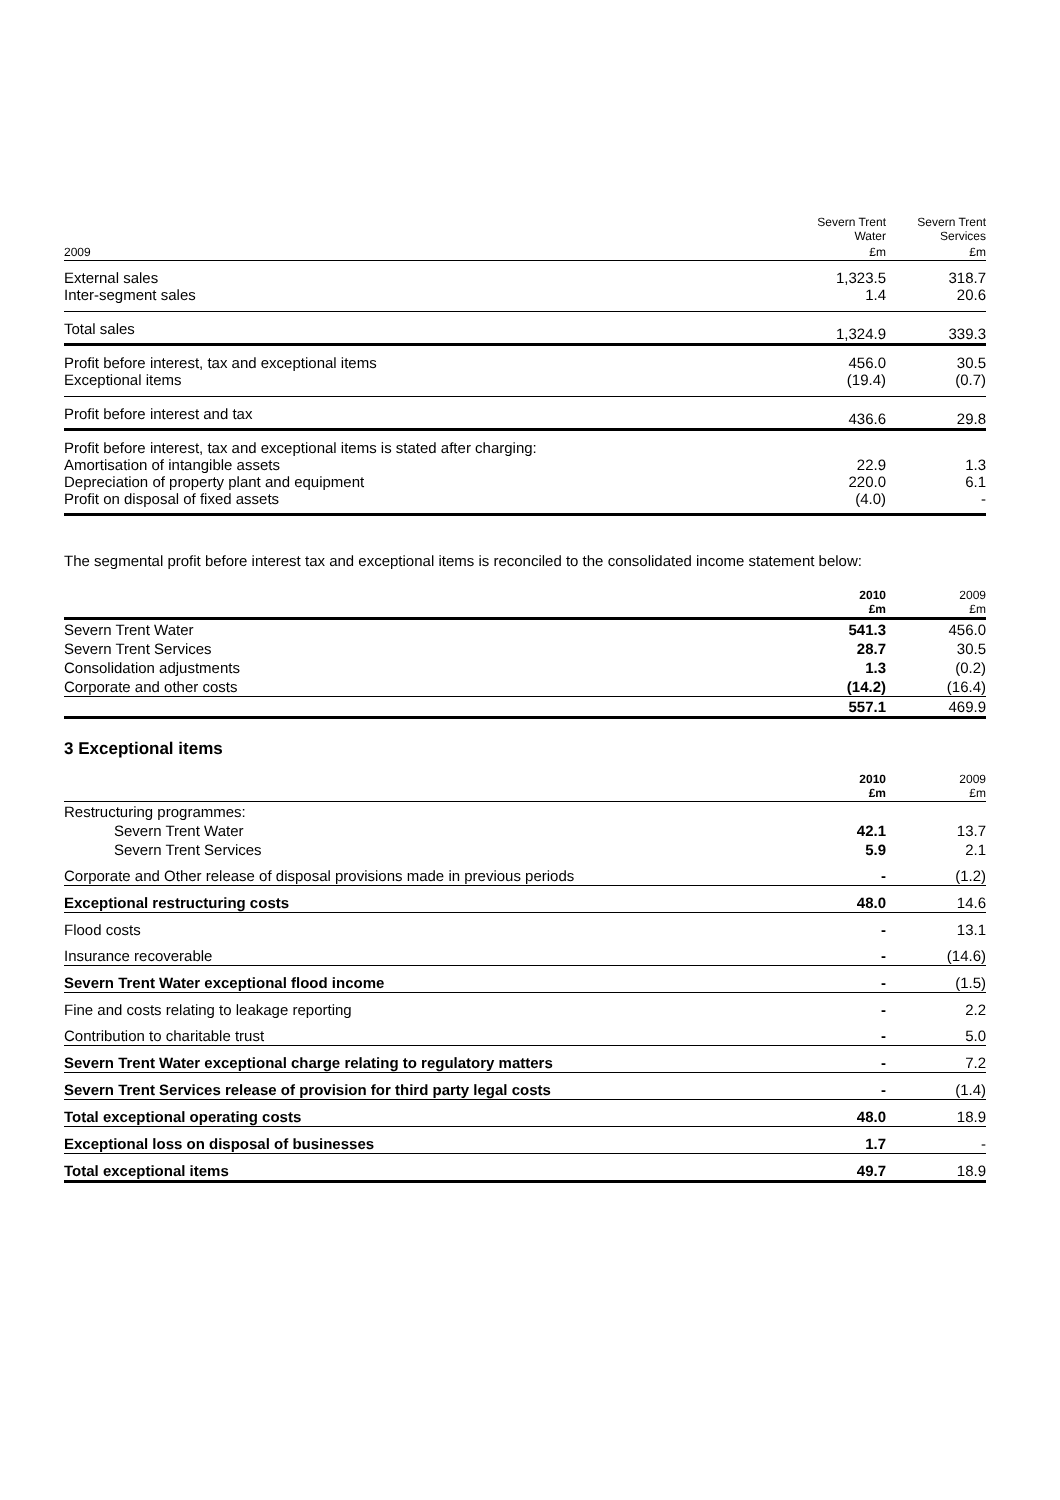| | Severn Trent Water | Severn Trent Services |
| --- | --- | --- |
| 2009 | £m | £m |
| External sales Inter-segment sales | 1,323.5 1.4 | 318.7 20.6 |
| Total sales | 1,324.9 | 339.3 |
| Profit before interest, tax and exceptional items Exceptional items | 456.0 (19.4) | 30.5 (0.7) |
| Profit before interest and tax | 436.6 | 29.8 |
| Profit before interest, tax and exceptional items is stated after charging: Amortisation of intangible assets Depreciation of property plant and equipment Profit on disposal of fixed assets | 22.9 220.0 (4.0) | 1.3 6.1 - |
The segmental profit before interest tax and exceptional items is reconciled to the consolidated income statement below:
| | 2010 £m | 2009 £m |
| --- | --- | --- |
| Severn Trent Water | 541.3 | 456.0 |
| Severn Trent Services | 28.7 | 30.5 |
| Consolidation adjustments | 1.3 | (0.2) |
| Corporate and other costs | (14.2) | (16.4) |
| | 557.1 | 469.9 |
3 Exceptional items
| | 2010 £m | 2009 £m |
| --- | --- | --- |
| Restructuring programmes: | | |
| Severn Trent Water | 42.1 | 13.7 |
| Severn Trent Services | 5.9 | 2.1 |
| Corporate and Other release of disposal provisions made in previous periods | - | (1.2) |
| Exceptional restructuring costs | 48.0 | 14.6 |
| Flood costs | - | 13.1 |
| Insurance recoverable | - | (14.6) |
| Severn Trent Water exceptional flood income | - | (1.5) |
| Fine and costs relating to leakage reporting | - | 2.2 |
| Contribution to charitable trust | - | 5.0 |
| Severn Trent Water exceptional charge relating to regulatory matters | - | 7.2 |
| Severn Trent Services release of provision for third party legal costs | - | (1.4) |
| Total exceptional operating costs | 48.0 | 18.9 |
| Exceptional loss on disposal of businesses | 1.7 | - |
| Total exceptional items | 49.7 | 18.9 |